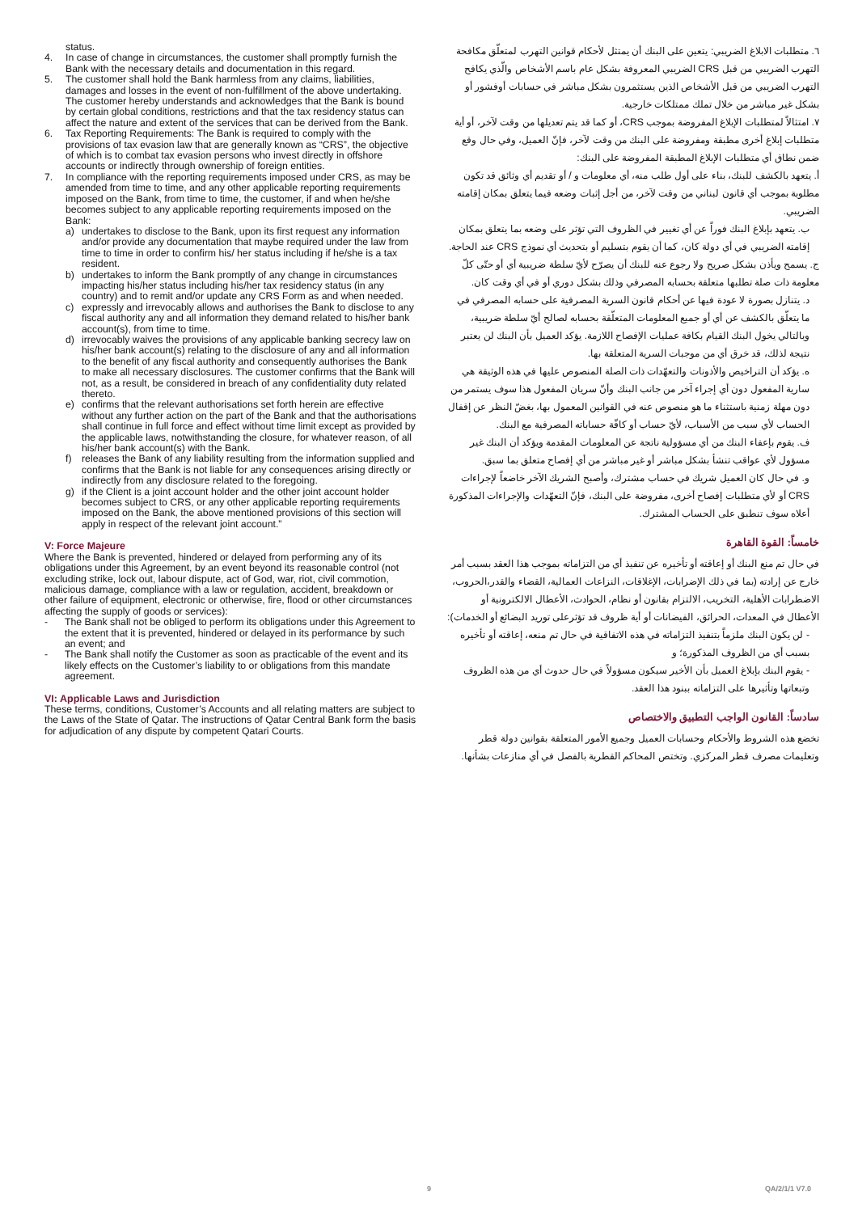status.
4. In case of change in circumstances, the customer shall promptly furnish the Bank with the necessary details and documentation in this regard.
5. The customer shall hold the Bank harmless from any claims, liabilities, damages and losses in the event of non-fulfillment of the above undertaking. The customer hereby understands and acknowledges that the Bank is bound by certain global conditions, restrictions and that the tax residency status can affect the nature and extent of the services that can be derived from the Bank.
6. Tax Reporting Requirements: The Bank is required to comply with the provisions of tax evasion law that are generally known as “CRS”, the objective of which is to combat tax evasion persons who invest directly in offshore accounts or indirectly through ownership of foreign entities.
7. In compliance with the reporting requirements imposed under CRS, as may be amended from time to time, and any other applicable reporting requirements imposed on the Bank, from time to time, the customer, if and when he/she becomes subject to any applicable reporting requirements imposed on the Bank:
a) undertakes to disclose to the Bank, upon its first request any information and/or provide any documentation that maybe required under the law from time to time in order to confirm his/ her status including if he/she is a tax resident.
b) undertakes to inform the Bank promptly of any change in circumstances impacting his/her status including his/her tax residency status (in any country) and to remit and/or update any CRS Form as and when needed.
c) expressly and irrevocably allows and authorises the Bank to disclose to any fiscal authority any and all information they demand related to his/her bank account(s), from time to time.
d) irrevocably waives the provisions of any applicable banking secrecy law on his/her bank account(s) relating to the disclosure of any and all information to the benefit of any fiscal authority and consequently authorises the Bank to make all necessary disclosures. The customer confirms that the Bank will not, as a result, be considered in breach of any confidentiality duty related thereto.
e) confirms that the relevant authorisations set forth herein are effective without any further action on the part of the Bank and that the authorisations shall continue in full force and effect without time limit except as provided by the applicable laws, notwithstanding the closure, for whatever reason, of all his/her bank account(s) with the Bank.
f) releases the Bank of any liability resulting from the information supplied and confirms that the Bank is not liable for any consequences arising directly or indirectly from any disclosure related to the foregoing.
g) if the Client is a joint account holder and the other joint account holder becomes subject to CRS, or any other applicable reporting requirements imposed on the Bank, the above mentioned provisions of this section will apply in respect of the relevant joint account.”
V: Force Majeure
Where the Bank is prevented, hindered or delayed from performing any of its obligations under this Agreement, by an event beyond its reasonable control (not excluding strike, lock out, labour dispute, act of God, war, riot, civil commotion, malicious damage, compliance with a law or regulation, accident, breakdown or other failure of equipment, electronic or otherwise, fire, flood or other circumstances affecting the supply of goods or services):
- The Bank shall not be obliged to perform its obligations under this Agreement to the extent that it is prevented, hindered or delayed in its performance by such an event; and
- The Bank shall notify the Customer as soon as practicable of the event and its likely effects on the Customer’s liability to or obligations from this mandate agreement.
VI: Applicable Laws and Jurisdiction
These terms, conditions, Customer’s Accounts and all relating matters are subject to the Laws of the State of Qatar. The instructions of Qatar Central Bank form the basis for adjudication of any dispute by competent Qatari Courts.
٦. متطلبات الابلاغ الضريبي: يتعين على البنك أن يمتثل لأحكام قوانين التهرب لمتعلّق مكافحة التهرب الضريبي من قبل CRS الضريبي المعروفة بشكل عام باسم الأشخاص والّذي يكافح التهرب الضريبي من قبل الأشخاص الذين يستثمرون بشكل مباشر في حسابات أوفشور أو بشكل غير مباشر من خلال تملك ممتلكات خارجية.
٧. امتثالاً لمتطلبات الإبلاغ المفروضة بموجب CRS، أو كما قد يتم تعديلها من وقت لآخر، أو أية متطلبات إبلاغ أخرى مطبقة ومفروضة على البنك من وقت لآخر، فإنّ العميل، وفي حال وقع ضمن نطاق أي متطلبات الإبلاغ المطبقة المفروضة على البنك:
أ. يتعهد بالكشف للبنك، بناء على أول طلب منه، أي معلومات و / أو تقديم أي وثائق قد تكون مطلوبة بموجب أي قانون لبناني من وقت لآخر، من أجل إثبات وضعه فيما يتعلق بمكان إقامته الضريبي.
ب. يتعهد بإبلاغ البنك فوراً عن أي تغيير في الظروف التي تؤثر على وضعه بما يتعلق بمكان إقامته الضريبي في أي دولة كان، كما أن يقوم بتسليم أو بتحديث أي نموذج CRS عند الحاجة.
ج. يسمح ويأذن بشكل صريح ولا رجوع عنه للبنك أن يصرّح لأيّ سلطة ضريبية أي أو حتّى كلّ معلومة ذات صلة تطلبها متعلقة بحسابه المصرفي وذلك بشكل دوري أو في أي وقت كان.
د. يتنازل بصورة لا عودة فيها عن أحكام قانون السرية المصرفية على حسابه المصرفي في ما يتعلّق بالكشف عن أي أو جميع المعلومات المتعلّقة بحسابه لصالح أيّ سلطة ضريبية، وبالتالي يخول البنك القيام بكافة عمليات الإفصاح اللازمة. يؤكد العميل بأن البنك لن يعتبر نتيجة لذلك، قد خرق أي من موجبات السرية المتعلقة بها.
ه. يؤكد أن التراخيص والأذونات والتعهّدات ذات الصلة المنصوص عليها في هذه الوثيقة هي سارية المفعول دون أي إجراء آخر من جانب البنك وأنّ سريان المفعول هذا سوف يستمر من دون مهلة زمنية باستثناء ما هو منصوص عنه في القوانين المعمول بها، بغضّ النظر عن إقفال الحساب لأي سبب من الأسباب، لأيّ حساب أو كافّة حساباته المصرفية مع البنك.
ف. يقوم بإعفاء البنك من أي مسؤولية ناتجة عن المعلومات المقدمة ويؤكد أن البنك غير مسؤول لأي عواقب تنشأ بشكل مباشر أو غير مباشر من أي إفصاح متعلق بما سبق.
و. في حال كان العميل شريك في حساب مشترك، وأصبح الشريك الآخر خاضعاً لإجراءات CRS أو لأي متطلبات إفصاح أخرى، مفروضة على البنك، فإنّ التعهّدات والإجراءات المذكورة أعلاه سوف تنطبق على الحساب المشترك.
خامساً: القوة القاهرة
في حال تم منع البنك أو إعاقته أو تأخيره عن تنفيذ أي من التزاماته بموجب هذا العقد بسبب أمر خارج عن إرادته (بما في ذلك الإضرابات، الإغلاقات، النزاعات العمالية، القضاء والقدر،الحروب، الاضطرابات الأهلية، التخريب، الالتزام بقانون أو نظام، الحوادث، الأعطال الالكترونية أو الأعطال في المعدات، الحرائق، الفيضانات أو أية ظروف قد تؤثرعلى توريد البضائع أو الخدمات):
- لن يكون البنك ملزماً بتنفيذ التزاماته في هذه الاتفاقية في حال تم منعه، إعاقته أو تأخيره بسبب أي من الظروف المذكورة؛ و
- يقوم البنك بإبلاغ العميل بأن الأخير سيكون مسؤولاً في حال حدوث أي من هذه الظروف وتبعاتها وتأثيرها على التزاماته ببنود هذا العقد.
سادساً: القانون الواجب التطبيق والاختصاص
تخضع هذه الشروط والأحكام وحسابات العميل وجميع الأمور المتعلقة بقوانين دولة قطر وتعليمات مصرف قطر المركزي. وتختص المحاكم القطرية بالفصل في أي منازعات بشأنها.
9 QA/2/1/1 V7.0